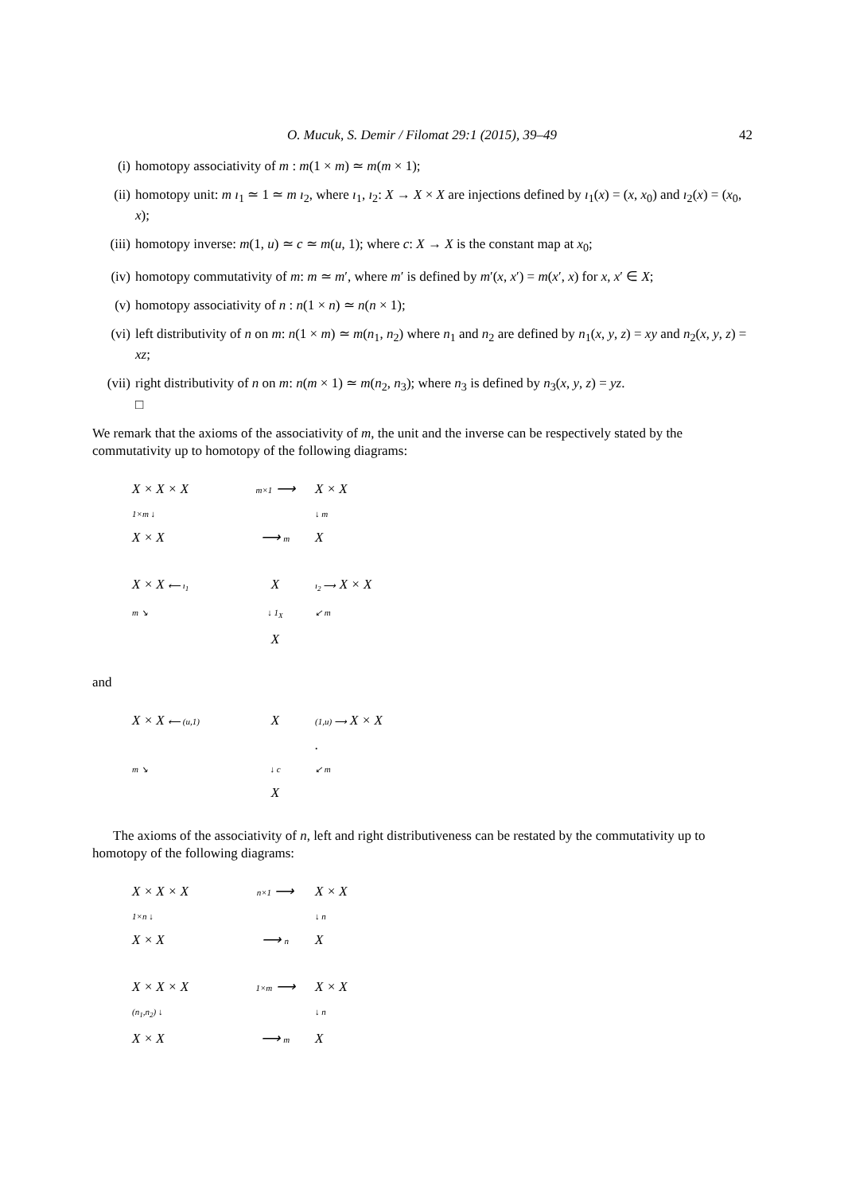O. Mucuk, S. Demir / Filomat 29:1 (2015), 39–49 42
(i) homotopy associativity of m : m(1 × m) ≃ m(m × 1);
(ii) homotopy unit: m ı<sub>1</sub> ≃ 1 ≃ m ı<sub>2</sub>, where ı<sub>1</sub>, ı<sub>2</sub>: X → X × X are injections defined by ı<sub>1</sub>(x) = (x, x<sub>0</sub>) and ı<sub>2</sub>(x) = (x<sub>0</sub>, x);
(iii) homotopy inverse: m(1, u) ≃ c ≃ m(u, 1); where c: X → X is the constant map at x<sub>0</sub>;
(iv) homotopy commutativity of m: m ≃ m′, where m′ is defined by m′(x, x′) = m(x′, x) for x, x′ ∈ X;
(v) homotopy associativity of n : n(1 × n) ≃ n(n × 1);
(vi) left distributivity of n on m: n(1 × m) ≃ m(n<sub>1</sub>, n<sub>2</sub>) where n<sub>1</sub> and n<sub>2</sub> are defined by n<sub>1</sub>(x, y, z) = xy and n<sub>2</sub>(x, y, z) = xz;
(vii) right distributivity of n on m: n(m × 1) ≃ m(n<sub>2</sub>, n<sub>3</sub>); where n<sub>3</sub> is defined by n<sub>3</sub>(x, y, z) = yz.
□
We remark that the axioms of the associativity of m, the unit and the inverse can be respectively stated by the commutativity up to homotopy of the following diagrams:
X × X × X m×1 ⟶ X × X 1×m ↓ ↓ m X × X ⟶ m X
X × X ⟵ ı<sub>1</sub> X ı<sub>2</sub> ⟶ X × X m ↘ ↓ 1<sub>X</sub> ↙ m X
and
X × X ⟵ (u,1) X (1,u) ⟶ X × X . m ↘ ↓ c ↙ m X
The axioms of the associativity of n, left and right distributiveness can be restated by the commutativity up to homotopy of the following diagrams:
X × X × X n×1 ⟶ X × X 1×n ↓ ↓ n X × X ⟶ n X
X × X × X 1×m ⟶ X × X (n<sub>1</sub>,n<sub>2</sub>) ↓ ↓ n X × X ⟶ m X